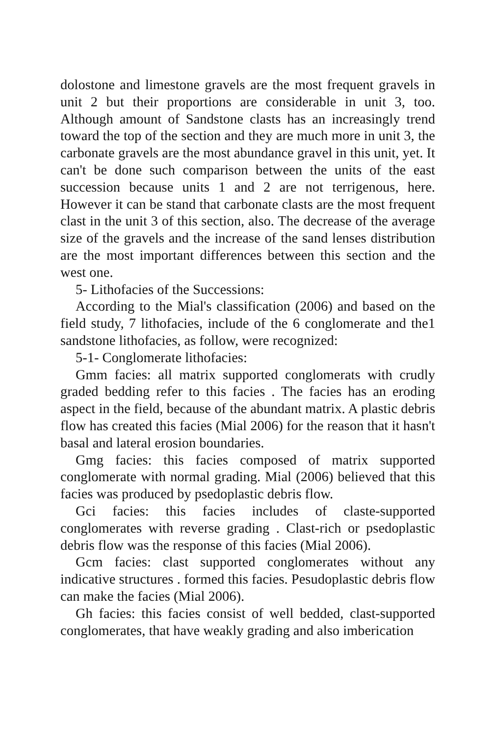dolostone and limestone gravels are the most frequent gravels in unit 2 but their proportions are considerable in unit 3, too. Although amount of Sandstone clasts has an increasingly trend toward the top of the section and they are much more in unit 3, the carbonate gravels are the most abundance gravel in this unit, yet. It can't be done such comparison between the units of the east succession because units 1 and 2 are not terrigenous, here. However it can be stand that carbonate clasts are the most frequent clast in the unit 3 of this section, also. The decrease of the average size of the gravels and the increase of the sand lenses distribution are the most important differences between this section and the west one.
5- Lithofacies of the Successions:
According to the Mial's classification (2006) and based on the field study, 7 lithofacies, include of the 6 conglomerate and the1 sandstone lithofacies, as follow, were recognized:
5-1- Conglomerate lithofacies:
Gmm facies: all matrix supported conglomerats with crudly graded bedding refer to this facies . The facies has an eroding aspect in the field, because of the abundant matrix. A plastic debris flow has created this facies (Mial 2006) for the reason that it hasn't basal and lateral erosion boundaries.
Gmg facies: this facies composed of matrix supported conglomerate with normal grading. Mial (2006) believed that this facies was produced by psedoplastic debris flow.
Gci facies: this facies includes of claste-supported conglomerates with reverse grading . Clast-rich or psedoplastic debris flow was the response of this facies (Mial 2006).
Gcm facies: clast supported conglomerates without any indicative structures . formed this facies. Pesudoplastic debris flow can make the facies (Mial 2006).
Gh facies: this facies consist of well bedded, clast-supported conglomerates, that have weakly grading and also imberication